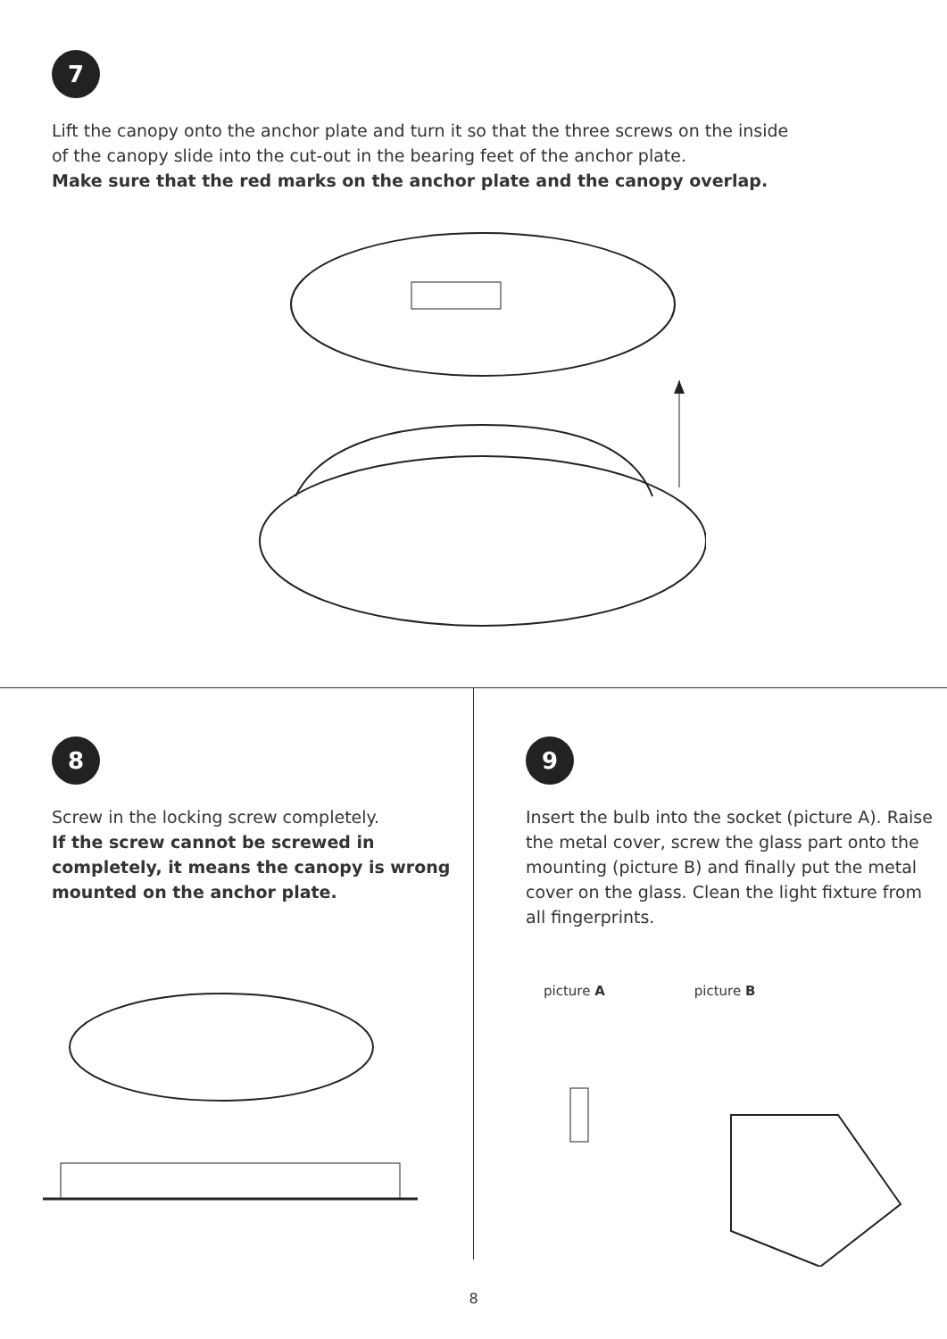7
Lift the canopy onto the anchor plate and turn it so that the three screws on the inside
of the canopy slide into the cut-out in the bearing feet of the anchor plate.
Make sure that the red marks on the anchor plate and the canopy overlap.
8
Screw in the locking screw completely.
If the screw cannot be screwed in completely, it means the canopy is wrong mounted on the anchor plate.
9
Insert the bulb into the socket (picture A). Raise the metal cover, screw the glass part onto the mounting (picture B) and finally put the metal cover on the glass. Clean the light fixture from all fingerprints.
picture A picture B
8